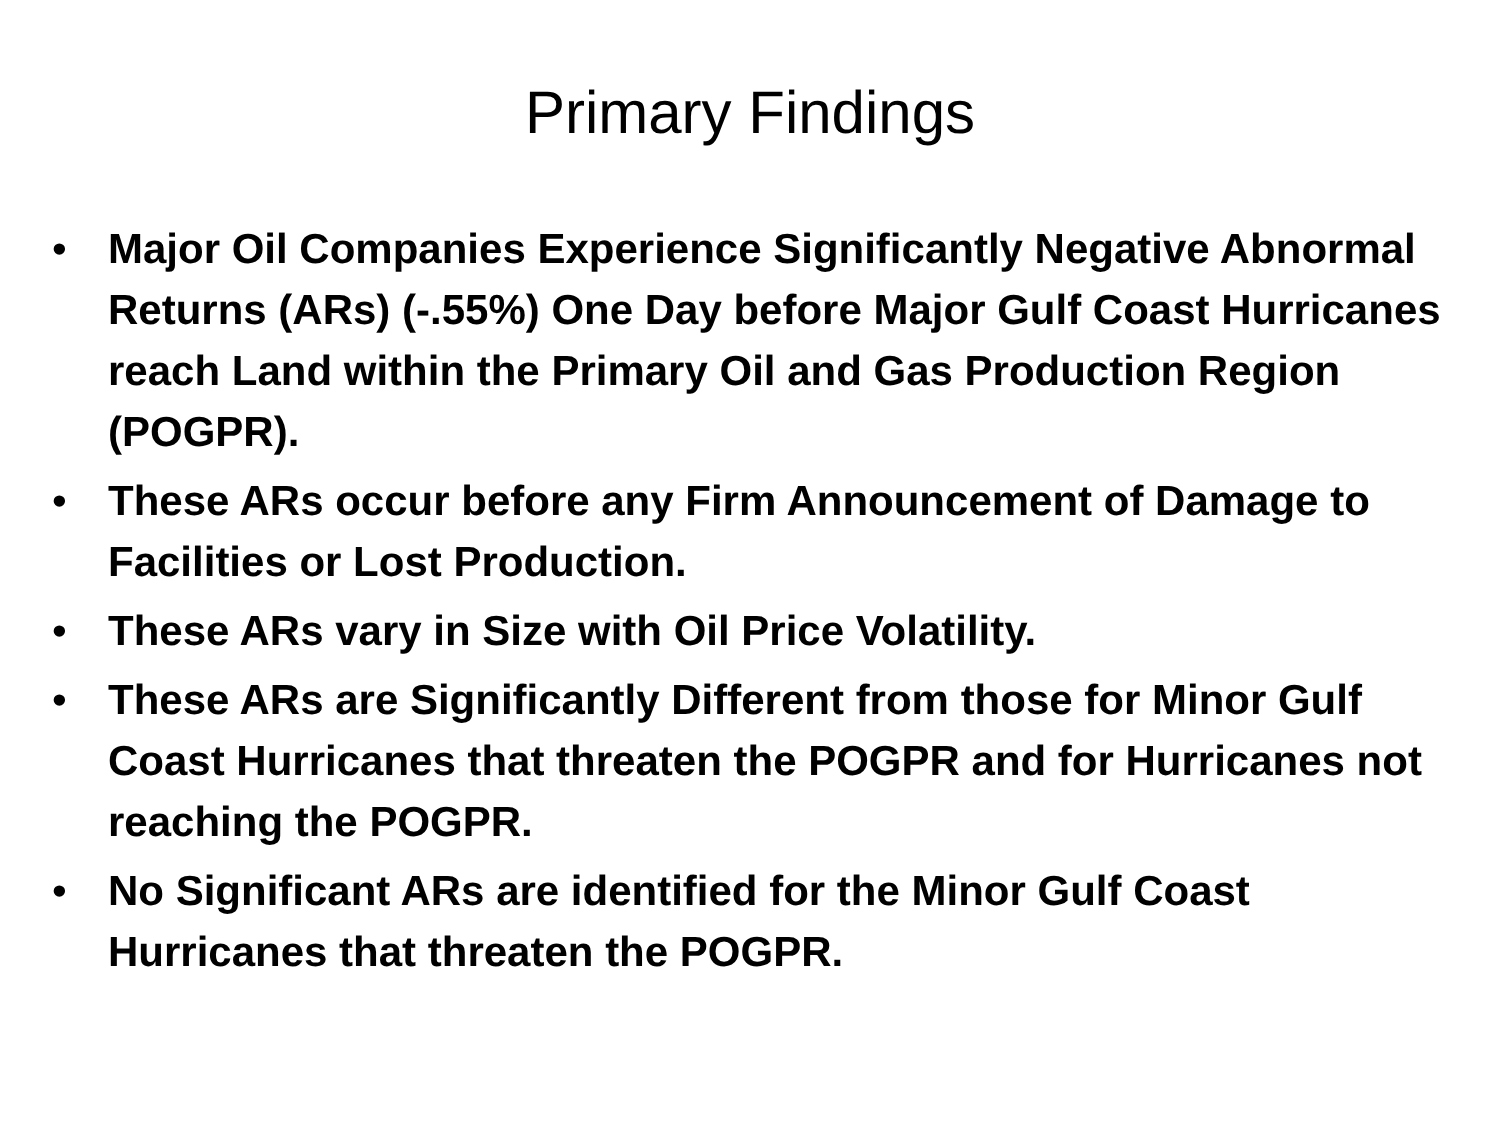Primary Findings
• Major Oil Companies Experience Significantly Negative Abnormal Returns (ARs) (-.55%) One Day before Major Gulf Coast Hurricanes reach Land within the Primary Oil and Gas Production Region (POGPR).
• These ARs occur before any Firm Announcement of Damage to Facilities or Lost Production.
• These ARs vary in Size with Oil Price Volatility.
• These ARs are Significantly Different from those for Minor Gulf Coast Hurricanes that threaten the POGPR and for Hurricanes not reaching the POGPR.
• No Significant ARs are identified for the Minor Gulf Coast Hurricanes that threaten the POGPR.